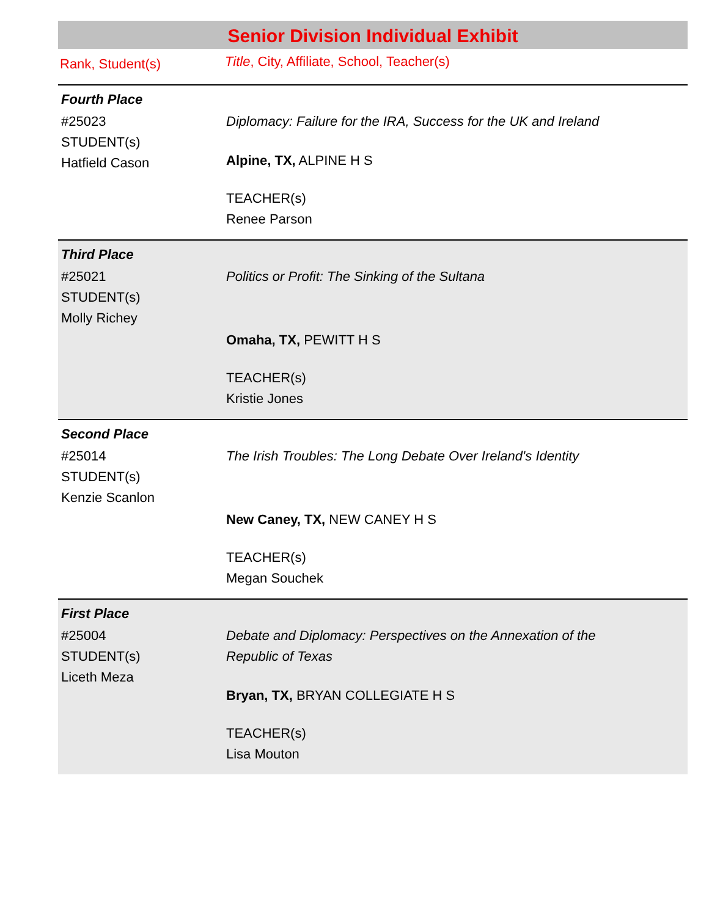Senior Division Individual Exhibit
Rank, Student(s)
Title, City, Affiliate, School, Teacher(s)
Fourth Place
#25023
STUDENT(s)
Hatfield Cason
Diplomacy: Failure for the IRA, Success for the UK and Ireland
Alpine, TX, ALPINE H S
TEACHER(s)
Renee Parson
Third Place
#25021
STUDENT(s)
Molly Richey
Politics or Profit: The Sinking of the Sultana
Omaha, TX, PEWITT H S
TEACHER(s)
Kristie Jones
Second Place
#25014
STUDENT(s)
Kenzie Scanlon
The Irish Troubles: The Long Debate Over Ireland's Identity
New Caney, TX, NEW CANEY H S
TEACHER(s)
Megan Souchek
First Place
#25004
STUDENT(s)
Liceth Meza
Debate and Diplomacy: Perspectives on the Annexation of the Republic of Texas
Bryan, TX, BRYAN COLLEGIATE H S
TEACHER(s)
Lisa Mouton